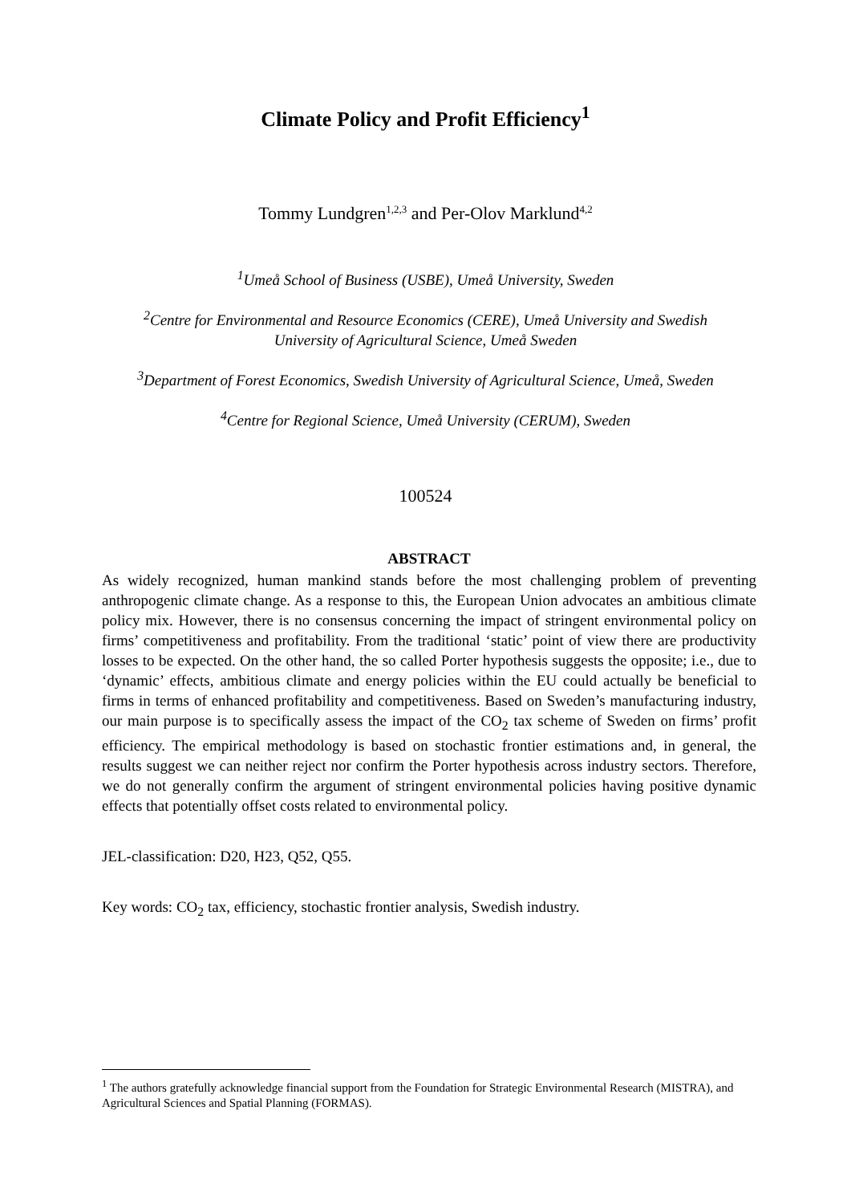Climate Policy and Profit Efficiency<sup>1</sup>
Tommy Lundgren<sup>1,2,3</sup> and Per-Olov Marklund<sup>4,2</sup>
<sup>1</sup> Umeå School of Business (USBE), Umeå University, Sweden
<sup>2</sup> Centre for Environmental and Resource Economics (CERE), Umeå University and Swedish
University of Agricultural Science, Umeå Sweden
<sup>3</sup> Department of Forest Economics, Swedish University of Agricultural Science, Umeå, Sweden
<sup>4</sup> Centre for Regional Science, Umeå University (CERUM), Sweden
100524
ABSTRACT
As widely recognized, human mankind stands before the most challenging problem of preventing anthropogenic climate change. As a response to this, the European Union advocates an ambitious climate policy mix. However, there is no consensus concerning the impact of stringent environmental policy on firms’ competitiveness and profitability. From the traditional ‘static’ point of view there are productivity losses to be expected. On the other hand, the so called Porter hypothesis suggests the opposite; i.e., due to ‘dynamic’ effects, ambitious climate and energy policies within the EU could actually be beneficial to firms in terms of enhanced profitability and competitiveness. Based on Sweden’s manufacturing industry, our main purpose is to specifically assess the impact of the CO<sub>2</sub> tax scheme of Sweden on firms’ profit efficiency. The empirical methodology is based on stochastic frontier estimations and, in general, the results suggest we can neither reject nor confirm the Porter hypothesis across industry sectors. Therefore, we do not generally confirm the argument of stringent environmental policies having positive dynamic effects that potentially offset costs related to environmental policy.
JEL-classification: D20, H23, Q52, Q55.
Key words: CO<sub>2</sub> tax, efficiency, stochastic frontier analysis, Swedish industry.
<sup>1</sup> The authors gratefully acknowledge financial support from the Foundation for Strategic Environmental Research (MISTRA), and Agricultural Sciences and Spatial Planning (FORMAS).